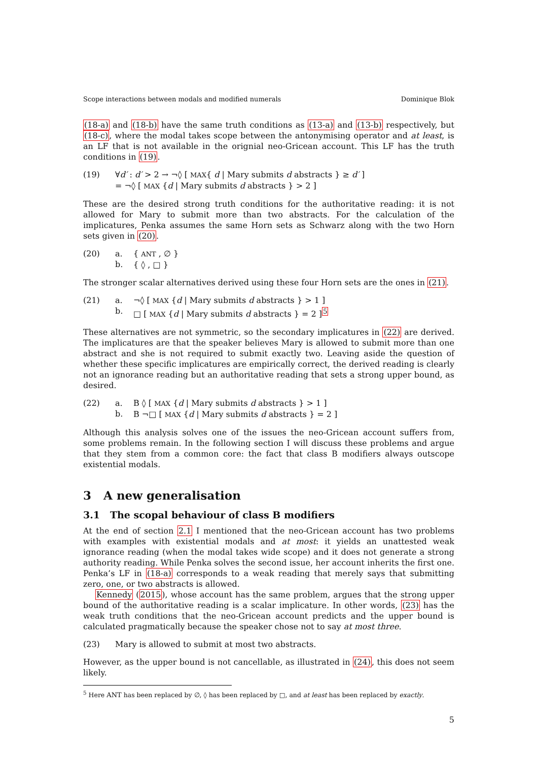Scope interactions between modals and modified numerals Dominique Blok
(18-a) and (18-b) have the same truth conditions as (13-a) and (13-b) respectively, but (18-c), where the modal takes scope between the antonymising operator and at least, is an LF that is not available in the orignial neo-Gricean account. This LF has the truth conditions in (19).
(19) ∀d′ : d′ > 2 → ¬◊ [ MAX{ d | Mary submits d abstracts } ≥ d′ ]
= ¬◊ [ MAX {d | Mary submits d abstracts } > 2 ]
These are the desired strong truth conditions for the authoritative reading: it is not allowed for Mary to submit more than two abstracts. For the calculation of the implicatures, Penka assumes the same Horn sets as Schwarz along with the two Horn sets given in (20).
(20) a.
b.
{ ANT , ∅ }
{ ◊ , □ }
The stronger scalar alternatives derived using these four Horn sets are the ones in (21).
(21) a.
b.
¬◊ [ MAX {d | Mary submits d abstracts } > 1 ]
□ [ MAX {d | Mary submits d abstracts } = 2 ]<sup>5</sup>
These alternatives are not symmetric, so the secondary implicatures in (22) are derived. The implicatures are that the speaker believes Mary is allowed to submit more than one abstract and she is not required to submit exactly two. Leaving aside the question of whether these specific implicatures are empirically correct, the derived reading is clearly not an ignorance reading but an authoritative reading that sets a strong upper bound, as desired.
(22) a.
b.
B ◊ [ MAX {d | Mary submits d abstracts } > 1 ]
B ¬□ [ MAX {d | Mary submits d abstracts } = 2 ]
Although this analysis solves one of the issues the neo-Gricean account suffers from, some problems remain. In the following section I will discuss these problems and argue that they stem from a common core: the fact that class B modifiers always outscope existential modals.
3 A new generalisation
3.1 The scopal behaviour of class B modifiers
At the end of section 2.1 I mentioned that the neo-Gricean account has two problems with examples with existential modals and at most: it yields an unattested weak ignorance reading (when the modal takes wide scope) and it does not generate a strong authority reading. While Penka solves the second issue, her account inherits the first one. Penka’s LF in (18-a) corresponds to a weak reading that merely says that submitting zero, one, or two abstracts is allowed.
Kennedy (2015), whose account has the same problem, argues that the strong upper bound of the authoritative reading is a scalar implicature. In other words, (23) has the weak truth conditions that the neo-Gricean account predicts and the upper bound is calculated pragmatically because the speaker chose not to say at most three.
(23) Mary is allowed to submit at most two abstracts.
However, as the upper bound is not cancellable, as illustrated in (24), this does not seem likely.
<sup>5</sup> Here ANT has been replaced by ∅, ◊ has been replaced by □, and at least has been replaced by exactly.
5